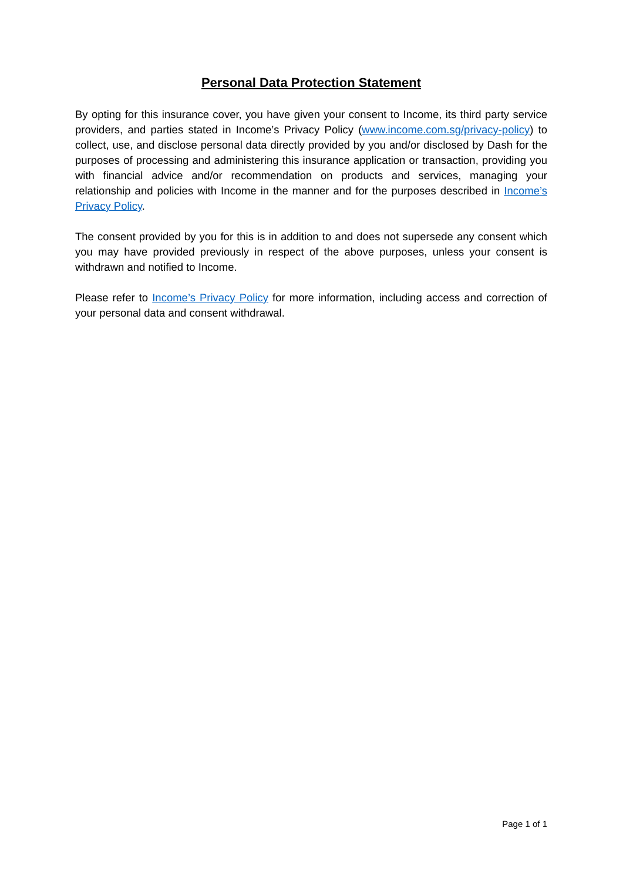Personal Data Protection Statement
By opting for this insurance cover, you have given your consent to Income, its third party service providers, and parties stated in Income’s Privacy Policy (www.income.com.sg/privacy-policy) to collect, use, and disclose personal data directly provided by you and/or disclosed by Dash for the purposes of processing and administering this insurance application or transaction, providing you with financial advice and/or recommendation on products and services, managing your relationship and policies with Income in the manner and for the purposes described in Income’s Privacy Policy.
The consent provided by you for this is in addition to and does not supersede any consent which you may have provided previously in respect of the above purposes, unless your consent is withdrawn and notified to Income.
Please refer to Income’s Privacy Policy for more information, including access and correction of your personal data and consent withdrawal.
Page 1 of 1